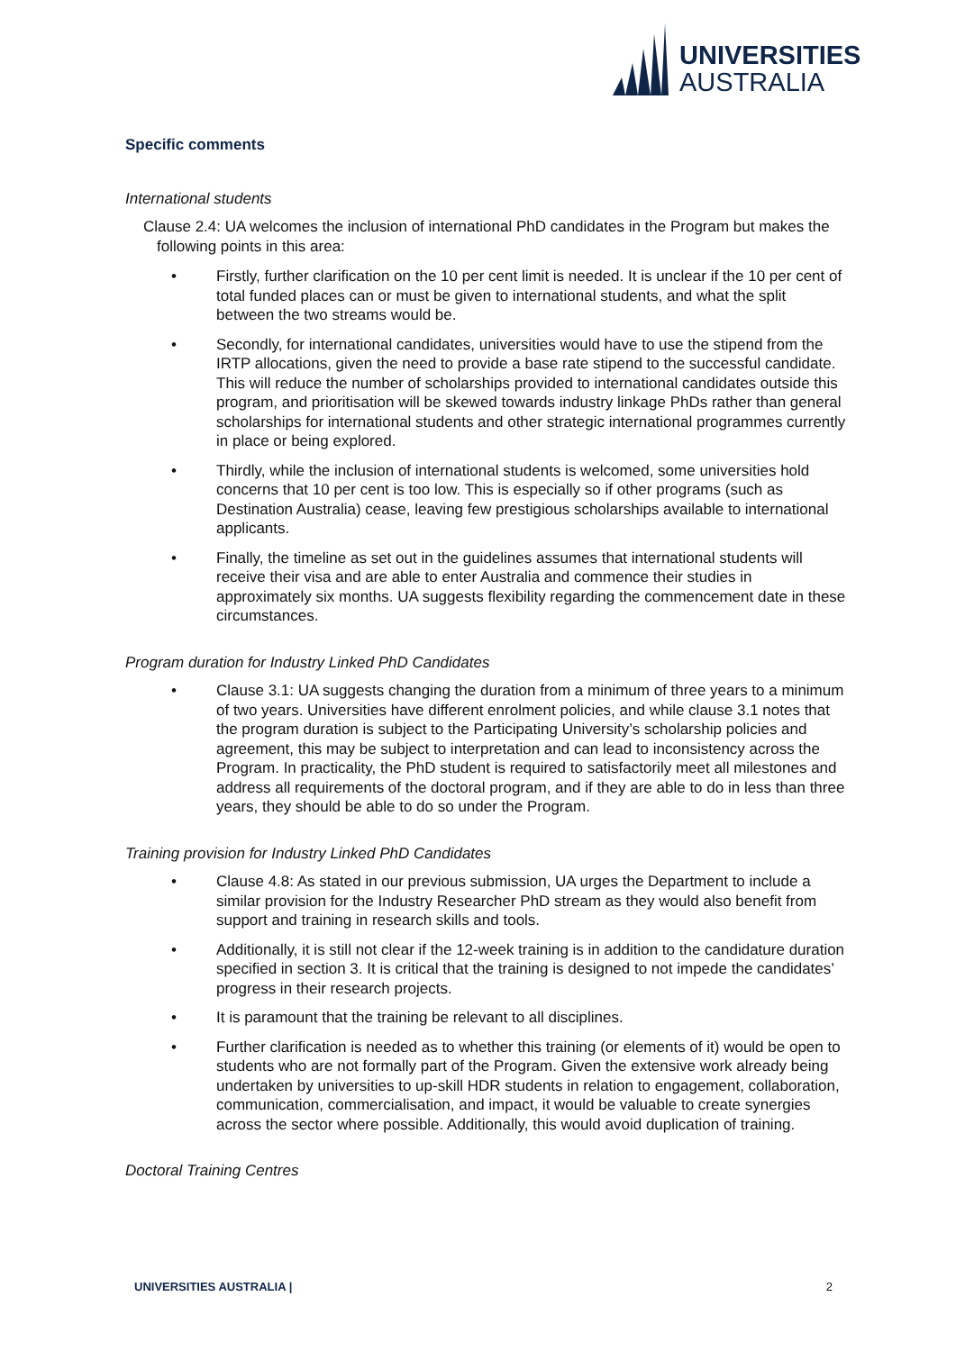UNIVERSITIES
AUSTRALIA
Specific comments
International students
Clause 2.4: UA welcomes the inclusion of international PhD candidates in the Program but makes the following points in this area:
• Firstly, further clarification on the 10 per cent limit is needed. It is unclear if the 10 per cent of total funded places can or must be given to international students, and what the split between the two streams would be.
• Secondly, for international candidates, universities would have to use the stipend from the IRTP allocations, given the need to provide a base rate stipend to the successful candidate. This will reduce the number of scholarships provided to international candidates outside this program, and prioritisation will be skewed towards industry linkage PhDs rather than general scholarships for international students and other strategic international programmes currently in place or being explored.
• Thirdly, while the inclusion of international students is welcomed, some universities hold concerns that 10 per cent is too low. This is especially so if other programs (such as Destination Australia) cease, leaving few prestigious scholarships available to international applicants.
• Finally, the timeline as set out in the guidelines assumes that international students will receive their visa and are able to enter Australia and commence their studies in approximately six months. UA suggests flexibility regarding the commencement date in these circumstances.
Program duration for Industry Linked PhD Candidates
• Clause 3.1: UA suggests changing the duration from a minimum of three years to a minimum of two years. Universities have different enrolment policies, and while clause 3.1 notes that the program duration is subject to the Participating University’s scholarship policies and agreement, this may be subject to interpretation and can lead to inconsistency across the Program. In practicality, the PhD student is required to satisfactorily meet all milestones and address all requirements of the doctoral program, and if they are able to do in less than three years, they should be able to do so under the Program.
Training provision for Industry Linked PhD Candidates
• Clause 4.8: As stated in our previous submission, UA urges the Department to include a similar provision for the Industry Researcher PhD stream as they would also benefit from support and training in research skills and tools.
• Additionally, it is still not clear if the 12-week training is in addition to the candidature duration specified in section 3. It is critical that the training is designed to not impede the candidates’ progress in their research projects.
• It is paramount that the training be relevant to all disciplines.
• Further clarification is needed as to whether this training (or elements of it) would be open to students who are not formally part of the Program. Given the extensive work already being undertaken by universities to up-skill HDR students in relation to engagement, collaboration, communication, commercialisation, and impact, it would be valuable to create synergies across the sector where possible. Additionally, this would avoid duplication of training.
Doctoral Training Centres
UNIVERSITIES AUSTRALIA | 2